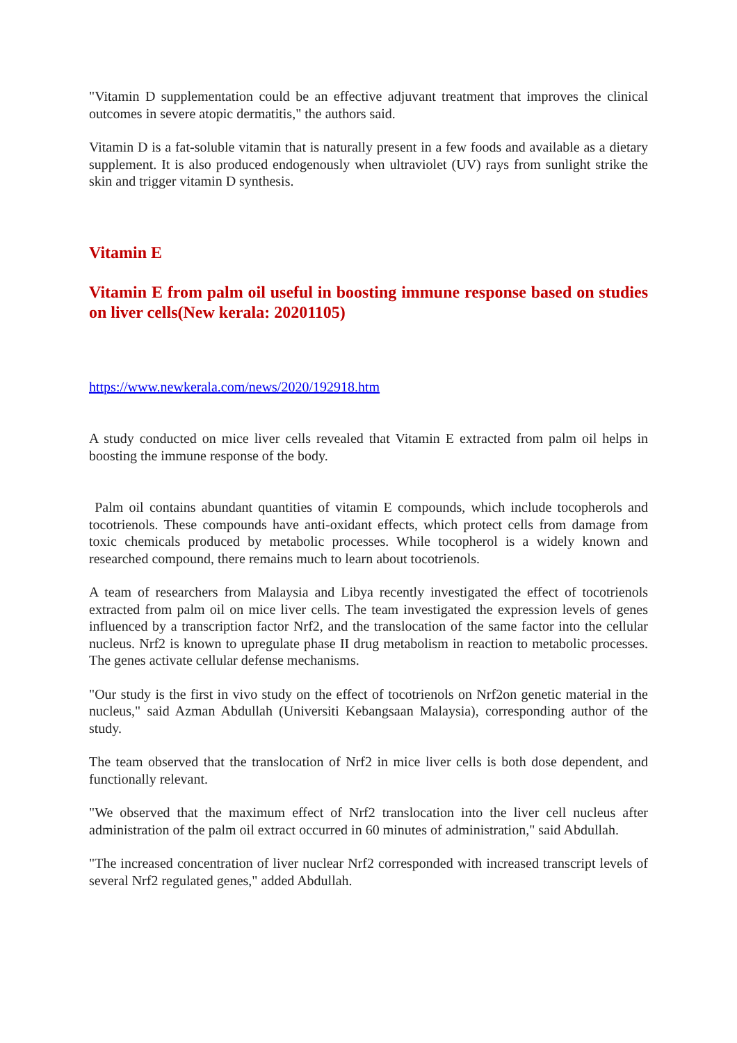"Vitamin D supplementation could be an effective adjuvant treatment that improves the clinical outcomes in severe atopic dermatitis," the authors said.
Vitamin D is a fat-soluble vitamin that is naturally present in a few foods and available as a dietary supplement. It is also produced endogenously when ultraviolet (UV) rays from sunlight strike the skin and trigger vitamin D synthesis.
Vitamin E
Vitamin E from palm oil useful in boosting immune response based on studies on liver cells(New kerala: 20201105)
https://www.newkerala.com/news/2020/192918.htm
A study conducted on mice liver cells revealed that Vitamin E extracted from palm oil helps in boosting the immune response of the body.
Palm oil contains abundant quantities of vitamin E compounds, which include tocopherols and tocotrienols. These compounds have anti-oxidant effects, which protect cells from damage from toxic chemicals produced by metabolic processes. While tocopherol is a widely known and researched compound, there remains much to learn about tocotrienols.
A team of researchers from Malaysia and Libya recently investigated the effect of tocotrienols extracted from palm oil on mice liver cells. The team investigated the expression levels of genes influenced by a transcription factor Nrf2, and the translocation of the same factor into the cellular nucleus. Nrf2 is known to upregulate phase II drug metabolism in reaction to metabolic processes. The genes activate cellular defense mechanisms.
"Our study is the first in vivo study on the effect of tocotrienols on Nrf2on genetic material in the nucleus," said Azman Abdullah (Universiti Kebangsaan Malaysia), corresponding author of the study.
The team observed that the translocation of Nrf2 in mice liver cells is both dose dependent, and functionally relevant.
"We observed that the maximum effect of Nrf2 translocation into the liver cell nucleus after administration of the palm oil extract occurred in 60 minutes of administration," said Abdullah.
"The increased concentration of liver nuclear Nrf2 corresponded with increased transcript levels of several Nrf2 regulated genes," added Abdullah.